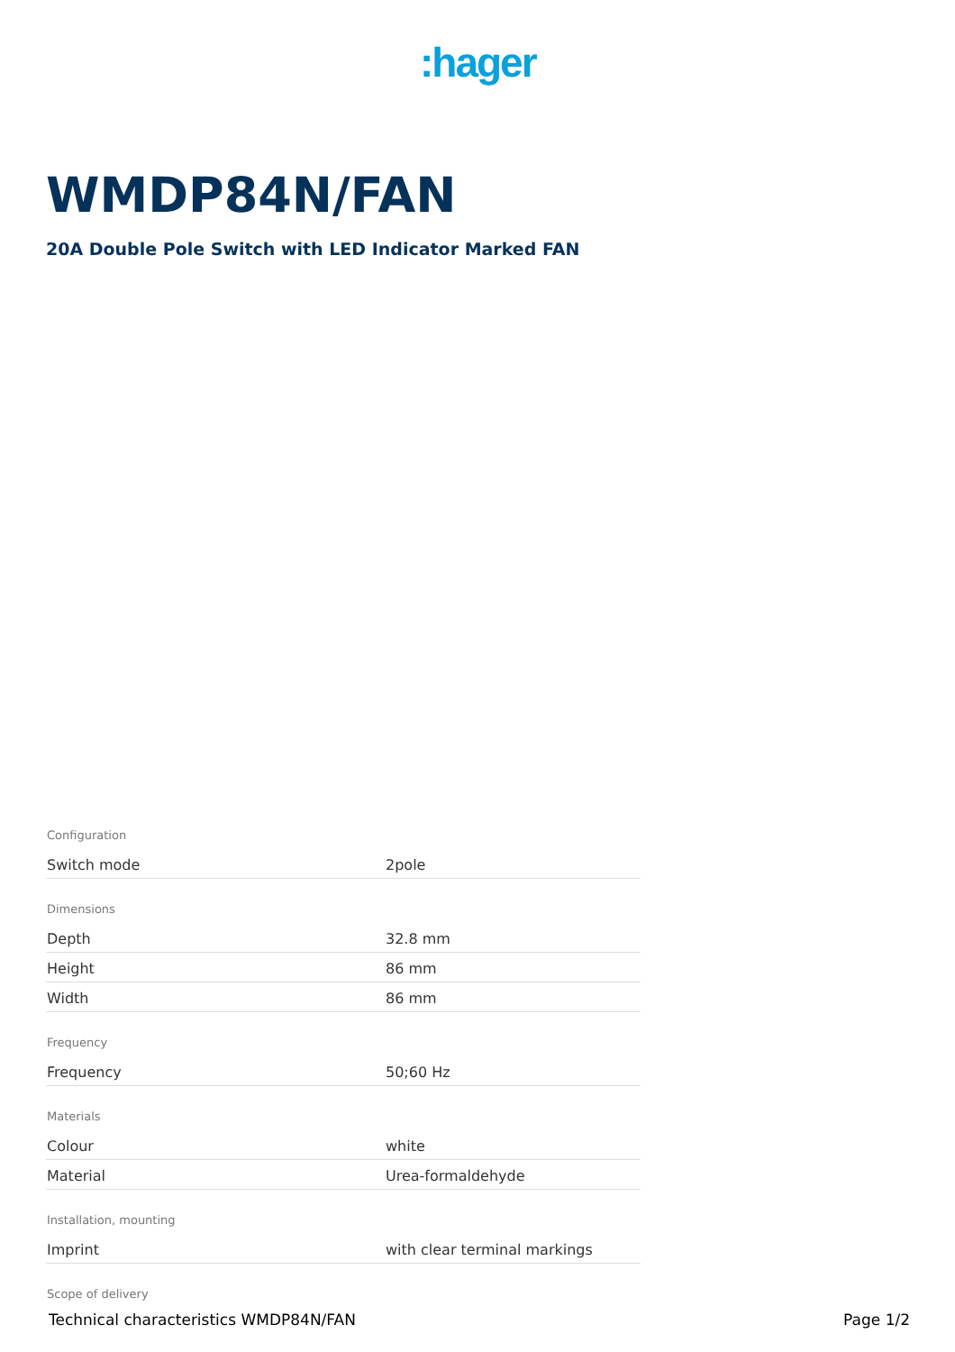:hager
WMDP84N/FAN
20A Double Pole Switch with LED Indicator Marked FAN
Configuration
| Switch mode | 2pole |
Dimensions
| Depth | 32.8 mm |
| Height | 86 mm |
| Width | 86 mm |
Frequency
| Frequency | 50;60 Hz |
Materials
| Colour | white |
| Material | Urea-formaldehyde |
Installation, mounting
| Imprint | with clear terminal markings |
Scope of delivery
Technical characteristics WMDP84N/FAN Page 1/2